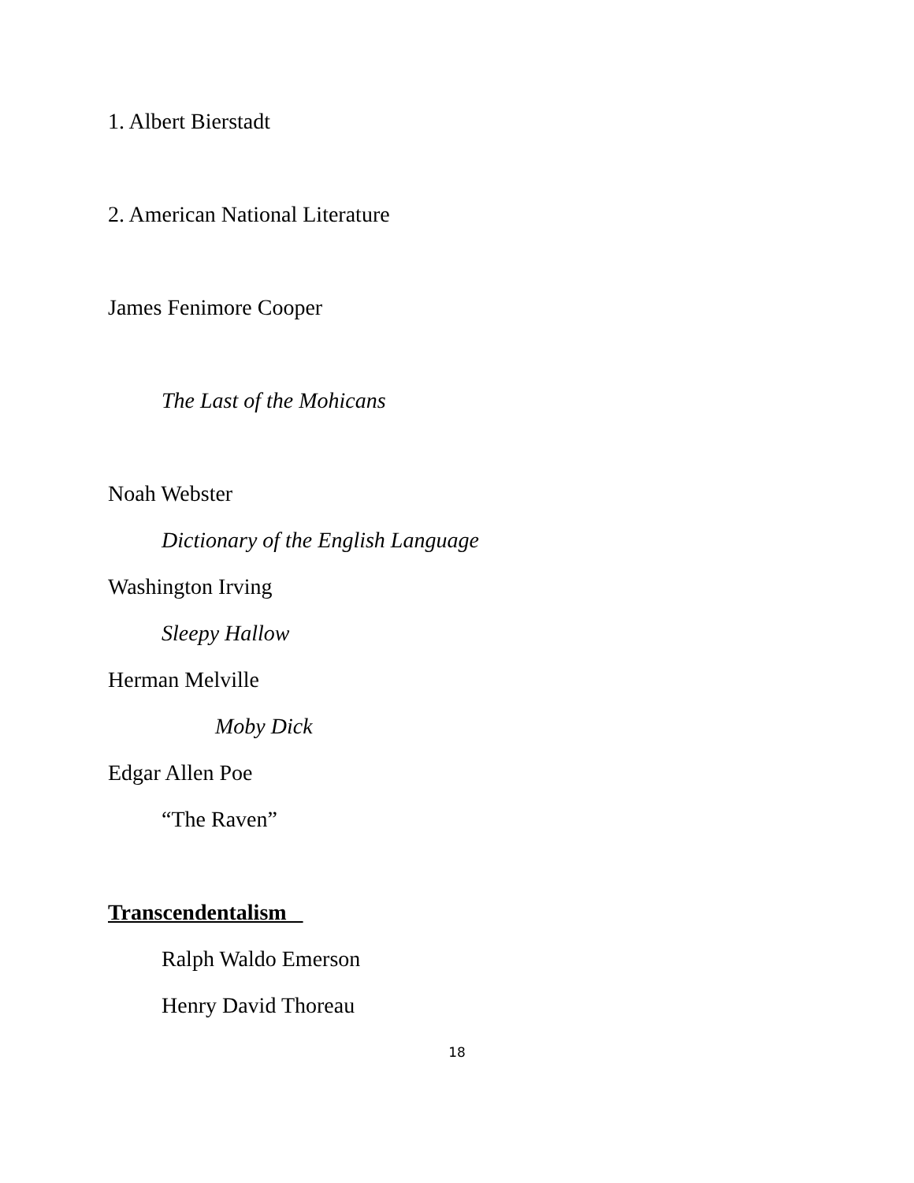1. Albert Bierstadt
2. American National Literature
James Fenimore Cooper
The Last of the Mohicans
Noah Webster
Dictionary of the English Language
Washington Irving
Sleepy Hallow
Herman Melville
Moby Dick
Edgar Allen Poe
“The Raven”
Transcendentalism
Ralph Waldo Emerson
Henry David Thoreau
18